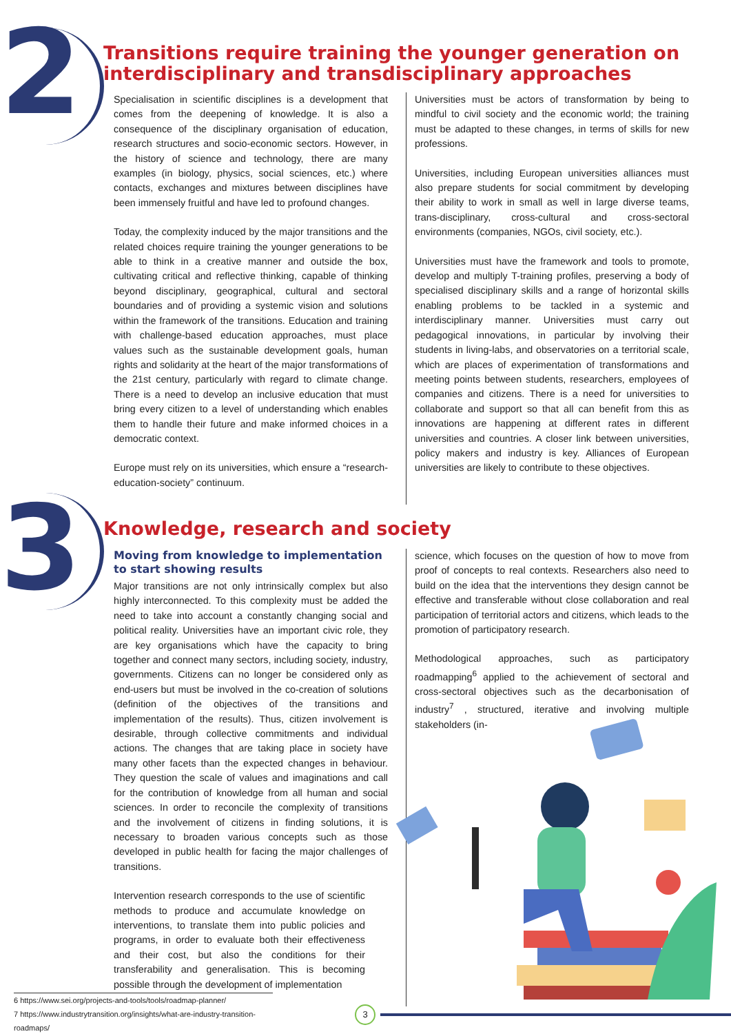2
Transitions require training the younger generation on interdisciplinary and transdisciplinary approaches
Specialisation in scientific disciplines is a development that comes from the deepening of knowledge. It is also a consequence of the disciplinary organisation of education, research structures and socio-economic sectors. However, in the history of science and technology, there are many examples (in biology, physics, social sciences, etc.) where contacts, exchanges and mixtures between disciplines have been immensely fruitful and have led to profound changes.
Today, the complexity induced by the major transitions and the related choices require training the younger generations to be able to think in a creative manner and outside the box, cultivating critical and reflective thinking, capable of thinking beyond disciplinary, geographical, cultural and sectoral boundaries and of providing a systemic vision and solutions within the framework of the transitions. Education and training with challenge-based education approaches, must place values such as the sustainable development goals, human rights and solidarity at the heart of the major transformations of the 21st century, particularly with regard to climate change. There is a need to develop an inclusive education that must bring every citizen to a level of understanding which enables them to handle their future and make informed choices in a democratic context.
Europe must rely on its universities, which ensure a “research-education-society” continuum.
Universities must be actors of transformation by being to mindful to civil society and the economic world; the training must be adapted to these changes, in terms of skills for new professions.
Universities, including European universities alliances must also prepare students for social commitment by developing their ability to work in small as well in large diverse teams, trans-disciplinary, cross-cultural and cross-sectoral environments (companies, NGOs, civil society, etc.).
Universities must have the framework and tools to promote, develop and multiply T-training profiles, preserving a body of specialised disciplinary skills and a range of horizontal skills enabling problems to be tackled in a systemic and interdisciplinary manner. Universities must carry out pedagogical innovations, in particular by involving their students in living-labs, and observatories on a territorial scale, which are places of experimentation of transformations and meeting points between students, researchers, employees of companies and citizens. There is a need for universities to collaborate and support so that all can benefit from this as innovations are happening at different rates in different universities and countries. A closer link between universities, policy makers and industry is key. Alliances of European universities are likely to contribute to these objectives.
3
Knowledge, research and society
Moving from knowledge to implementation to start showing results
Major transitions are not only intrinsically complex but also highly interconnected. To this complexity must be added the need to take into account a constantly changing social and political reality. Universities have an important civic role, they are key organisations which have the capacity to bring together and connect many sectors, including society, industry, governments. Citizens can no longer be considered only as end-users but must be involved in the co-creation of solutions (definition of the objectives of the transitions and implementation of the results). Thus, citizen involvement is desirable, through collective commitments and individual actions. The changes that are taking place in society have many other facets than the expected changes in behaviour. They question the scale of values and imaginations and call for the contribution of knowledge from all human and social sciences. In order to reconcile the complexity of transitions and the involvement of citizens in finding solutions, it is necessary to broaden various concepts such as those developed in public health for facing the major challenges of transitions.
Intervention research corresponds to the use of scientific methods to produce and accumulate knowledge on interventions, to translate them into public policies and programs, in order to evaluate both their effectiveness and their cost, but also the conditions for their transferability and generalisation. This is becoming possible through the development of implementation
science, which focuses on the question of how to move from proof of concepts to real contexts. Researchers also need to build on the idea that the interventions they design cannot be effective and transferable without close collaboration and real participation of territorial actors and citizens, which leads to the promotion of participatory research.
Methodological approaches, such as participatory roadmapping<sup>6</sup> applied to the achievement of sectoral and cross-sectoral objectives such as the decarbonisation of industry<sup>7</sup> , structured, iterative and involving multiple stakeholders (in-
6 https://www.sei.org/projects-and-tools/tools/roadmap-planner/
7 https://www.industrytransition.org/insights/what-are-industry-transition-roadmaps/
3